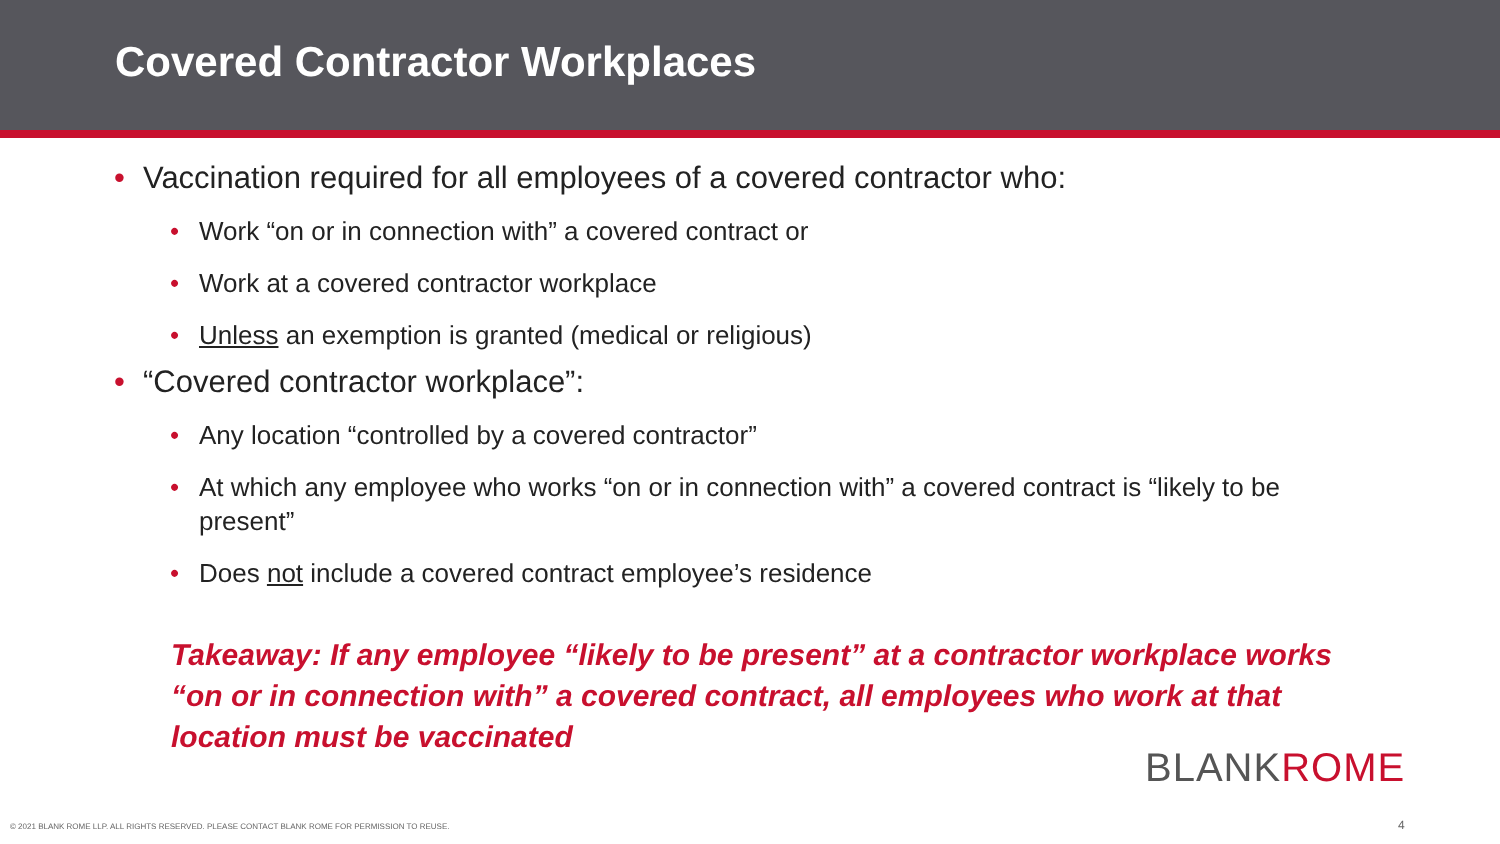Covered Contractor Workplaces
• Vaccination required for all employees of a covered contractor who:
• Work “on or in connection with” a covered contract or
• Work at a covered contractor workplace
• Unless an exemption is granted (medical or religious)
• “Covered contractor workplace”:
• Any location “controlled by a covered contractor”
• At which any employee who works “on or in connection with” a covered contract is “likely to be present”
• Does not include a covered contract employee’s residence
Takeaway: If any employee “likely to be present” at a contractor workplace works “on or in connection with” a covered contract, all employees who work at that location must be vaccinated
BLANKROME
© 2021 BLANK ROME LLP. ALL RIGHTS RESERVED. PLEASE CONTACT BLANK ROME FOR PERMISSION TO REUSE.
4